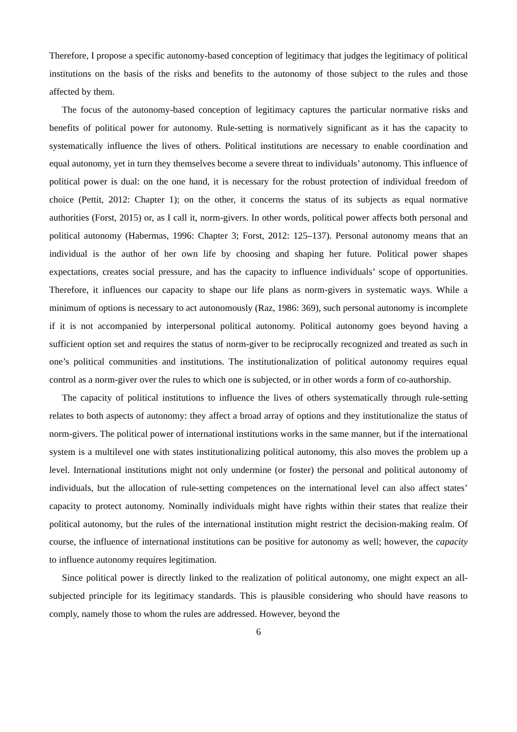Therefore, I propose a specific autonomy-based conception of legitimacy that judges the legitimacy of political institutions on the basis of the risks and benefits to the autonomy of those subject to the rules and those affected by them.
The focus of the autonomy-based conception of legitimacy captures the particular normative risks and benefits of political power for autonomy. Rule-setting is normatively significant as it has the capacity to systematically influence the lives of others. Political institutions are necessary to enable coordination and equal autonomy, yet in turn they themselves become a severe threat to individuals’ autonomy. This influence of political power is dual: on the one hand, it is necessary for the robust protection of individual freedom of choice (Pettit, 2012: Chapter 1); on the other, it concerns the status of its subjects as equal normative authorities (Forst, 2015) or, as I call it, norm-givers. In other words, political power affects both personal and political autonomy (Habermas, 1996: Chapter 3; Forst, 2012: 125–137). Personal autonomy means that an individual is the author of her own life by choosing and shaping her future. Political power shapes expectations, creates social pressure, and has the capacity to influence individuals’ scope of opportunities. Therefore, it influences our capacity to shape our life plans as norm-givers in systematic ways. While a minimum of options is necessary to act autonomously (Raz, 1986: 369), such personal autonomy is incomplete if it is not accompanied by interpersonal political autonomy. Political autonomy goes beyond having a sufficient option set and requires the status of norm-giver to be reciprocally recognized and treated as such in one’s political communities and institutions. The institutionalization of political autonomy requires equal control as a norm-giver over the rules to which one is subjected, or in other words a form of co-authorship.
The capacity of political institutions to influence the lives of others systematically through rule-setting relates to both aspects of autonomy: they affect a broad array of options and they institutionalize the status of norm-givers. The political power of international institutions works in the same manner, but if the international system is a multilevel one with states institutionalizing political autonomy, this also moves the problem up a level. International institutions might not only undermine (or foster) the personal and political autonomy of individuals, but the allocation of rule-setting competences on the international level can also affect states’ capacity to protect autonomy. Nominally individuals might have rights within their states that realize their political autonomy, but the rules of the international institution might restrict the decision-making realm. Of course, the influence of international institutions can be positive for autonomy as well; however, the capacity to influence autonomy requires legitimation.
Since political power is directly linked to the realization of political autonomy, one might expect an all-subjected principle for its legitimacy standards. This is plausible considering who should have reasons to comply, namely those to whom the rules are addressed. However, beyond the
6